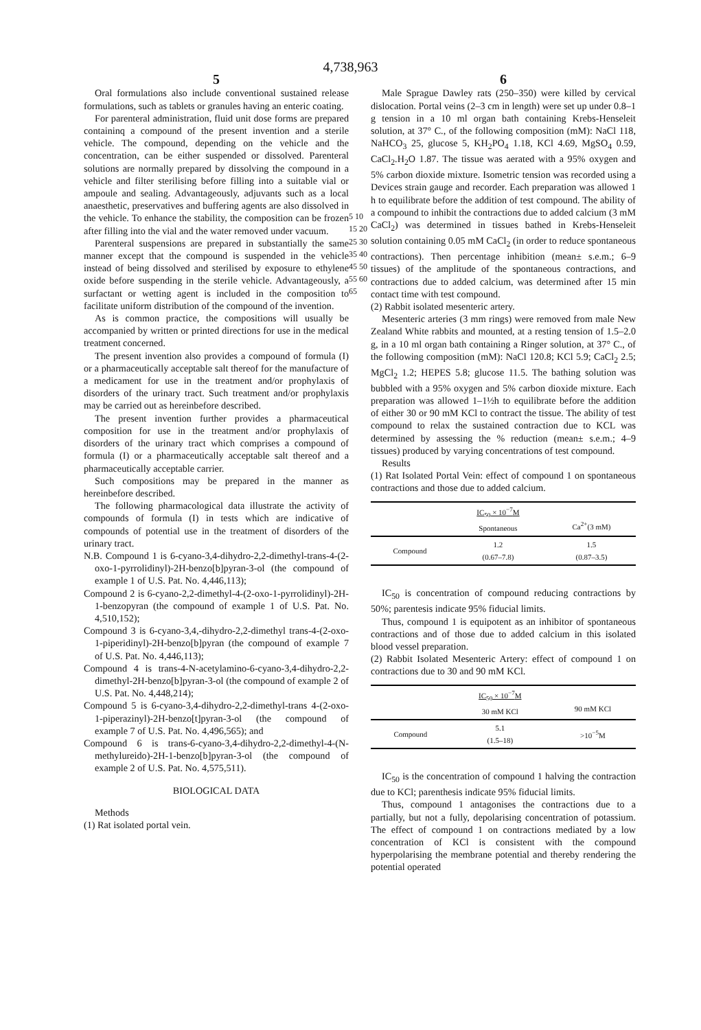4,738,963
5
Oral formulations also include conventional sustained release formulations, such as tablets or granules having an enteric coating.
For parenteral administration, fluid unit dose forms are prepared containinq a compound of the present invention and a sterile vehicle. The compound, depending on the vehicle and the concentration, can be either suspended or dissolved. Parenteral solutions are normally prepared by dissolving the compound in a vehicle and filter sterilising before filling into a suitable vial or ampoule and sealing. Advantageously, adjuvants such as a local anaesthetic, preservatives and buffering agents are also dissolved in the vehicle. To enhance the stability, the composition can be frozen after filling into the vial and the water removed under vacuum.
Parenteral suspensions are prepared in substantially the same manner except that the compound is suspended in the vehicle instead of being dissolved and sterilised by exposure to ethylene oxide before suspending in the sterile vehicle. Advantageously, a surfactant or wetting agent is included in the composition to facilitate uniform distribution of the compound of the invention.
As is common practice, the compositions will usually be accompanied by written or printed directions for use in the medical treatment concerned.
The present invention also provides a compound of formula (I) or a pharmaceutically acceptable salt thereof for the manufacture of a medicament for use in the treatment and/or prophylaxis of disorders of the urinary tract. Such treatment and/or prophylaxis may be carried out as hereinbefore described.
The present invention further provides a pharmaceutical composition for use in the treatment and/or prophylaxis of disorders of the urinary tract which comprises a compound of formula (I) or a pharmaceutically acceptable salt thereof and a pharmaceutically acceptable carrier.
Such compositions may be prepared in the manner as hereinbefore described.
The following pharmacological data illustrate the activity of compounds of formula (I) in tests which are indicative of compounds of potential use in the treatment of disorders of the urinary tract.
N.B. Compound 1 is 6-cyano-3,4-dihydro-2,2-dimethyl-trans-4-(2-oxo-1-pyrrolidinyl)-2H-benzo[b]pyran-3-ol (the compound of example 1 of U.S. Pat. No. 4,446,113);
Compound 2 is 6-cyano-2,2-dimethyl-4-(2-oxo-1-pyrrolidinyl)-2H-1-benzopyran (the compound of example 1 of U.S. Pat. No. 4,510,152);
Compound 3 is 6-cyano-3,4,-dihydro-2,2-dimethyl trans-4-(2-oxo-1-piperidinyl)-2H-benzo[b]pyran (the compound of example 7 of U.S. Pat. No. 4,446,113);
Compound 4 is trans-4-N-acetylamino-6-cyano-3,4-dihydro-2,2-dimethyl-2H-benzo[b]pyran-3-ol (the compound of example 2 of U.S. Pat. No. 4,448,214);
Compound 5 is 6-cyano-3,4-dihydro-2,2-dimethyl-trans 4-(2-oxo-1-piperazinyl)-2H-benzo[t]pyran-3-ol (the compound of example 7 of U.S. Pat. No. 4,496,565); and
Compound 6 is trans-6-cyano-3,4-dihydro-2,2-dimethyl-4-(N-methylureido)-2H-1-benzo[b]pyran-3-ol (the compound of example 2 of U.S. Pat. No. 4,575,511).
BIOLOGICAL DATA
Methods
(1) Rat isolated portal vein.
5 10 15 20 25 30 35 40 45 50 55 60 65
6
Male Sprague Dawley rats (250–350) were killed by cervical dislocation. Portal veins (2–3 cm in length) were set up under 0.8–1 g tension in a 10 ml organ bath containing Krebs-Henseleit solution, at 37° C., of the following composition (mM): NaCl 118, NaHCO<sub>3</sub> 25, glucose 5, KH<sub>2</sub>PO<sub>4</sub> 1.18, KCl 4.69, MgSO<sub>4</sub> 0.59, CaCl<sub>2</sub>.H<sub>2</sub>O 1.87. The tissue was aerated with a 95% oxygen and 5% carbon dioxide mixture. Isometric tension was recorded using a Devices strain gauge and recorder. Each preparation was allowed 1 h to equilibrate before the addition of test compound. The ability of a compound to inhibit the contractions due to added calcium (3 mM CaCl<sub>2</sub>) was determined in tissues bathed in Krebs-Henseleit solution containing 0.05 mM CaCl<sub>2</sub> (in order to reduce spontaneous contractions). Then percentage inhibition (mean± s.e.m.; 6–9 tissues) of the amplitude of the spontaneous contractions, and contractions due to added calcium, was determined after 15 min contact time with test compound.
(2) Rabbit isolated mesenteric artery.
Mesenteric arteries (3 mm rings) were removed from male New Zealand White rabbits and mounted, at a resting tension of 1.5–2.0 g, in a 10 ml organ bath containing a Ringer solution, at 37° C., of the following composition (mM): NaCl 120.8; KCl 5.9; CaCl<sub>2</sub> 2.5; MgCl<sub>2</sub> 1.2; HEPES 5.8; glucose 11.5. The bathing solution was bubbled with a 95% oxygen and 5% carbon dioxide mixture. Each preparation was allowed 1–1½h to equilibrate before the addition of either 30 or 90 mM KCl to contract the tissue. The ability of test compound to relax the sustained contraction due to KCL was determined by assessing the % reduction (mean± s.e.m.; 4–9 tissues) produced by varying concentrations of test compound.
Results
(1) Rat Isolated Portal Vein: effect of compound 1 on spontaneous contractions and those due to added calcium.
| | IC<sub>50</sub> × 10<sup>−7</sup>M Spontaneous | Ca<sup>2+</sup>(3 mM) |
| --- | --- | --- |
| Compound | 1.2 (0.67–7.8) | 1.5 (0.87–3.5) |
IC<sub>50</sub> is concentration of compound reducing contractions by 50%; parentesis indicate 95% fiducial limits.
Thus, compound 1 is equipotent as an inhibitor of spontaneous contractions and of those due to added calcium in this isolated blood vessel preparation.
(2) Rabbit Isolated Mesenteric Artery: effect of compound 1 on contractions due to 30 and 90 mM KCl.
| | IC<sub>50</sub> × 10<sup>−7</sup>M 30 mM KCl | 90 mM KCl |
| --- | --- | --- |
| Compound | 5.1 (1.5–18) | >10<sup>−5</sup>M |
IC<sub>50</sub> is the concentration of compound 1 halving the contraction due to KCl; parenthesis indicate 95% fiducial limits.
Thus, compound 1 antagonises the contractions due to a partially, but not a fully, depolarising concentration of potassium. The effect of compound 1 on contractions mediated by a low concentration of KCl is consistent with the compound hyperpolarising the membrane potential and thereby rendering the potential operated